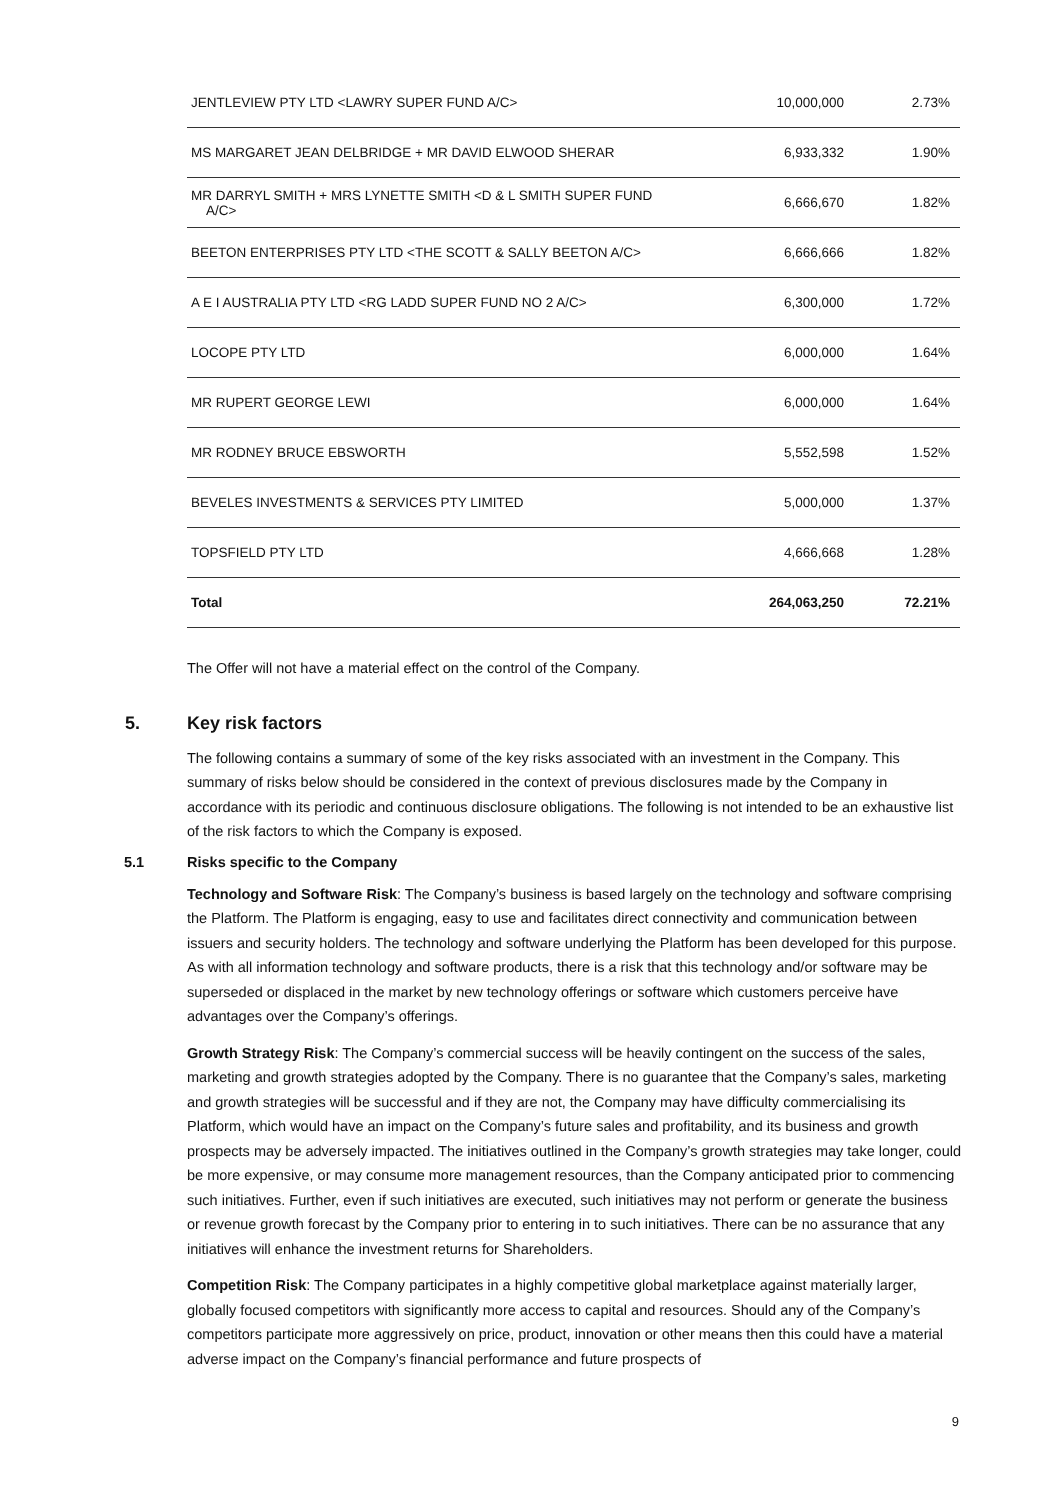| JENTLEVIEW PTY LTD <LAWRY SUPER FUND A/C> | 10,000,000 | 2.73% |
| MS MARGARET JEAN DELBRIDGE + MR DAVID ELWOOD SHERAR | 6,933,332 | 1.90% |
| MR DARRYL SMITH + MRS LYNETTE SMITH <D & L SMITH SUPER FUND A/C> | 6,666,670 | 1.82% |
| BEETON ENTERPRISES PTY LTD <THE SCOTT & SALLY BEETON A/C> | 6,666,666 | 1.82% |
| A E I AUSTRALIA PTY LTD <RG LADD SUPER FUND NO 2 A/C> | 6,300,000 | 1.72% |
| LOCOPE PTY LTD | 6,000,000 | 1.64% |
| MR RUPERT GEORGE LEWI | 6,000,000 | 1.64% |
| MR RODNEY BRUCE EBSWORTH | 5,552,598 | 1.52% |
| BEVELES INVESTMENTS & SERVICES PTY LIMITED | 5,000,000 | 1.37% |
| TOPSFIELD PTY LTD | 4,666,668 | 1.28% |
| Total | 264,063,250 | 72.21% |
The Offer will not have a material effect on the control of the Company.
5. Key risk factors
The following contains a summary of some of the key risks associated with an investment in the Company. This summary of risks below should be considered in the context of previous disclosures made by the Company in accordance with its periodic and continuous disclosure obligations. The following is not intended to be an exhaustive list of the risk factors to which the Company is exposed.
5.1 Risks specific to the Company
Technology and Software Risk: The Company’s business is based largely on the technology and software comprising the Platform. The Platform is engaging, easy to use and facilitates direct connectivity and communication between issuers and security holders. The technology and software underlying the Platform has been developed for this purpose. As with all information technology and software products, there is a risk that this technology and/or software may be superseded or displaced in the market by new technology offerings or software which customers perceive have advantages over the Company’s offerings.
Growth Strategy Risk: The Company’s commercial success will be heavily contingent on the success of the sales, marketing and growth strategies adopted by the Company. There is no guarantee that the Company’s sales, marketing and growth strategies will be successful and if they are not, the Company may have difficulty commercialising its Platform, which would have an impact on the Company’s future sales and profitability, and its business and growth prospects may be adversely impacted. The initiatives outlined in the Company’s growth strategies may take longer, could be more expensive, or may consume more management resources, than the Company anticipated prior to commencing such initiatives. Further, even if such initiatives are executed, such initiatives may not perform or generate the business or revenue growth forecast by the Company prior to entering in to such initiatives. There can be no assurance that any initiatives will enhance the investment returns for Shareholders.
Competition Risk: The Company participates in a highly competitive global marketplace against materially larger, globally focused competitors with significantly more access to capital and resources. Should any of the Company’s competitors participate more aggressively on price, product, innovation or other means then this could have a material adverse impact on the Company’s financial performance and future prospects of
9